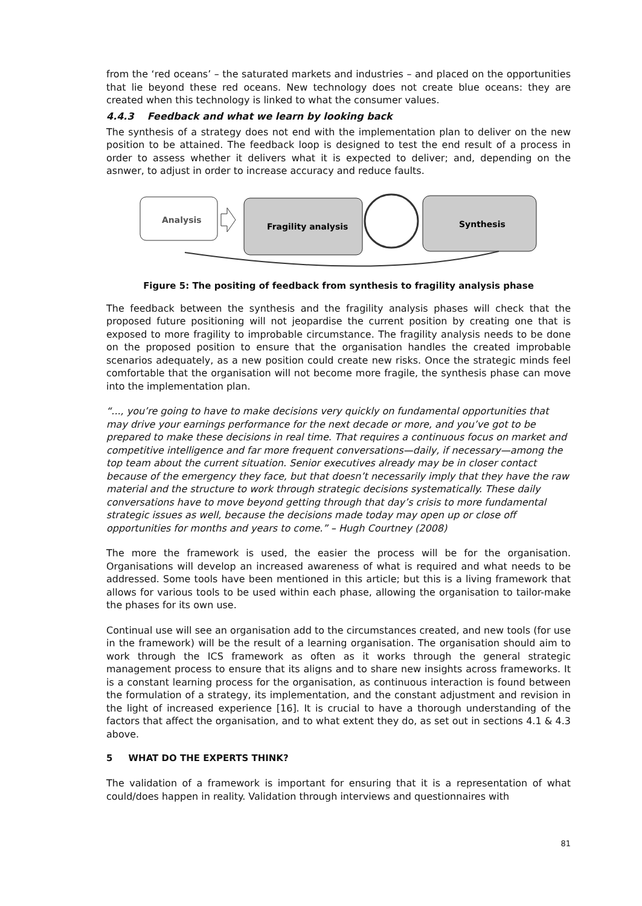from the ‘red oceans’ – the saturated markets and industries – and placed on the opportunities that lie beyond these red oceans. New technology does not create blue oceans: they are created when this technology is linked to what the consumer values.
4.4.3 Feedback and what we learn by looking back
The synthesis of a strategy does not end with the implementation plan to deliver on the new position to be attained. The feedback loop is designed to test the end result of a process in order to assess whether it delivers what it is expected to deliver; and, depending on the asnwer, to adjust in order to increase accuracy and reduce faults.
Analysis
Fragility analysis
Synthesis
Figure 5: The positing of feedback from synthesis to fragility analysis phase
The feedback between the synthesis and the fragility analysis phases will check that the proposed future positioning will not jeopardise the current position by creating one that is exposed to more fragility to improbable circumstance. The fragility analysis needs to be done on the proposed position to ensure that the organisation handles the created improbable scenarios adequately, as a new position could create new risks. Once the strategic minds feel comfortable that the organisation will not become more fragile, the synthesis phase can move into the implementation plan.
“..., you’re going to have to make decisions very quickly on fundamental opportunities that may drive your earnings performance for the next decade or more, and you’ve got to be prepared to make these decisions in real time. That requires a continuous focus on market and competitive intelligence and far more frequent conversations—daily, if necessary—among the top team about the current situation. Senior executives already may be in closer contact because of the emergency they face, but that doesn’t necessarily imply that they have the raw material and the structure to work through strategic decisions systematically. These daily conversations have to move beyond getting through that day’s crisis to more fundamental strategic issues as well, because the decisions made today may open up or close off opportunities for months and years to come.” – Hugh Courtney (2008)
The more the framework is used, the easier the process will be for the organisation. Organisations will develop an increased awareness of what is required and what needs to be addressed. Some tools have been mentioned in this article; but this is a living framework that allows for various tools to be used within each phase, allowing the organisation to tailor-make the phases for its own use.
Continual use will see an organisation add to the circumstances created, and new tools (for use in the framework) will be the result of a learning organisation. The organisation should aim to work through the ICS framework as often as it works through the general strategic management process to ensure that its aligns and to share new insights across frameworks. It is a constant learning process for the organisation, as continuous interaction is found between the formulation of a strategy, its implementation, and the constant adjustment and revision in the light of increased experience [16]. It is crucial to have a thorough understanding of the factors that affect the organisation, and to what extent they do, as set out in sections 4.1 & 4.3 above.
5 WHAT DO THE EXPERTS THINK?
The validation of a framework is important for ensuring that it is a representation of what could/does happen in reality. Validation through interviews and questionnaires with
81